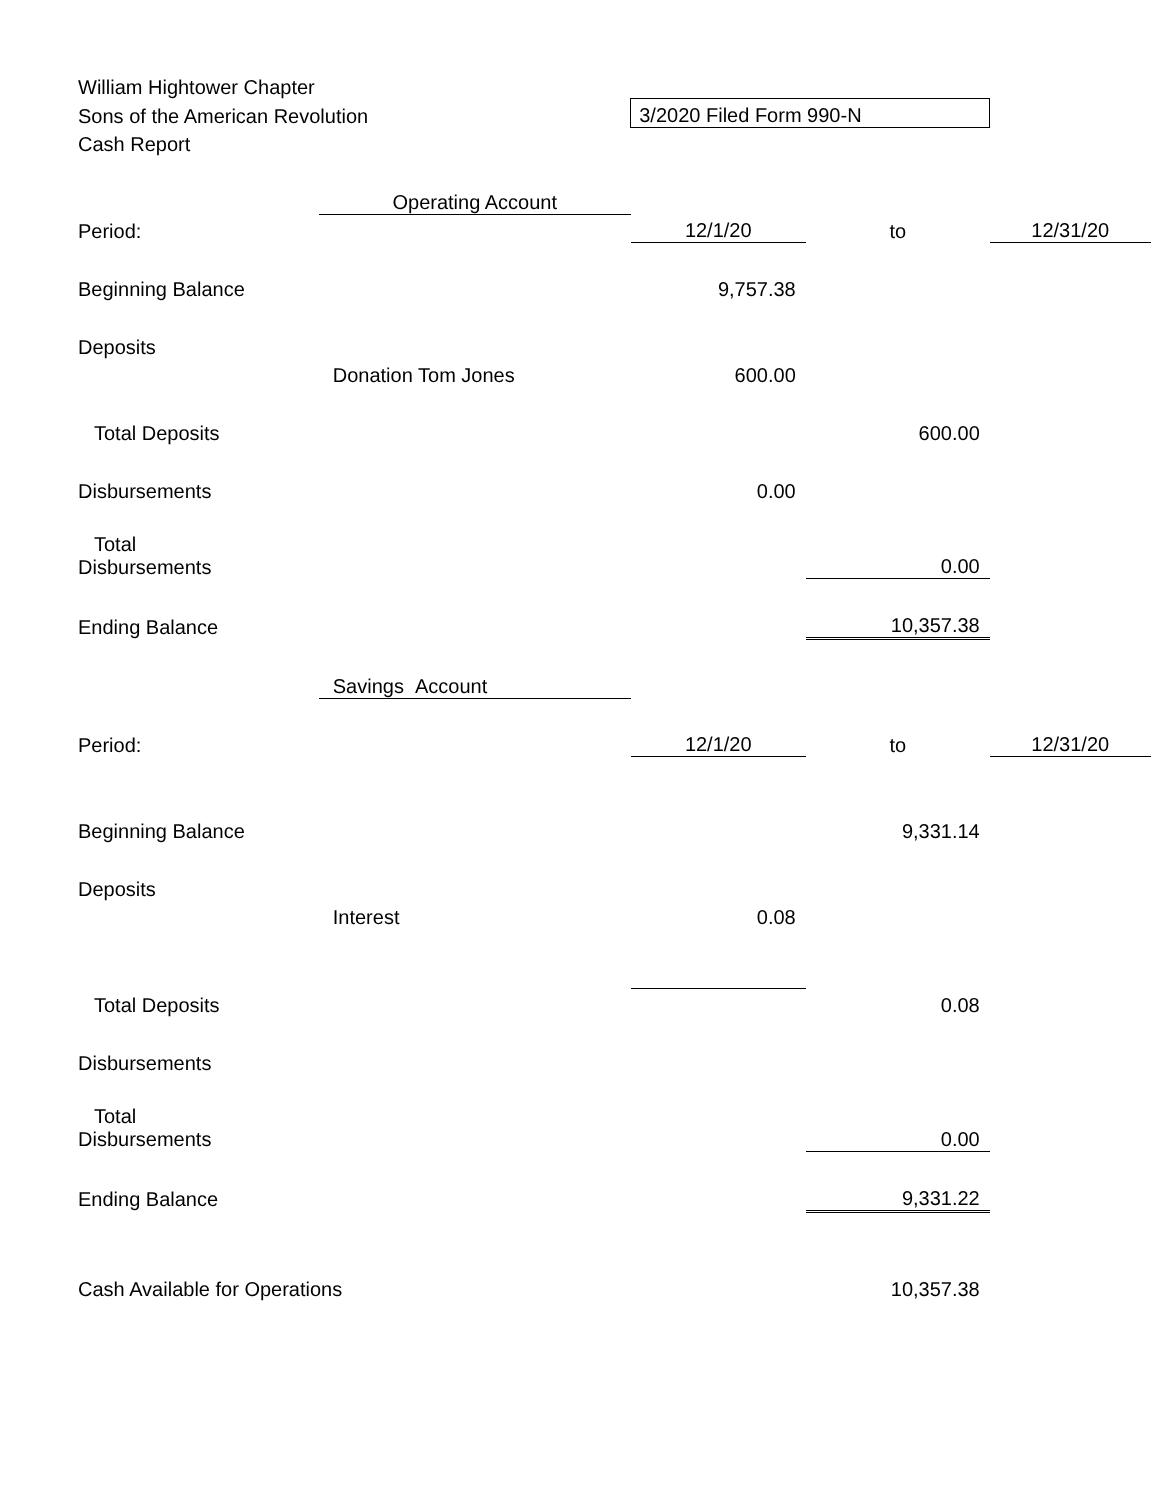| William Hightower Chapter | | | | |
| Sons of the American Revolution | | 3/2020 Filed Form 990-N | | |
| Cash Report | | | | |
| | Operating Account | | | |
| Period: | | 12/1/20 | to | 12/31/20 |
| Beginning Balance | | 9,757.38 | | |
| Deposits | | | | |
| | Donation Tom Jones | 600.00 | | |
| Total Deposits | | | 600.00 | |
| Disbursements | | 0.00 | | |
| Total Disbursements | | | 0.00 | |
| Ending Balance | | | 10,357.38 | |
| | Savings Account | | | |
| Period: | | 12/1/20 | to | 12/31/20 |
| Beginning Balance | | | 9,331.14 | |
| Deposits | | | | |
| | Interest | 0.08 | | |
| Total Deposits | | | 0.08 | |
| Disbursements | | | | |
| Total Disbursements | | | 0.00 | |
| Ending Balance | | | 9,331.22 | |
| Cash Available for Operations | | | 10,357.38 | |